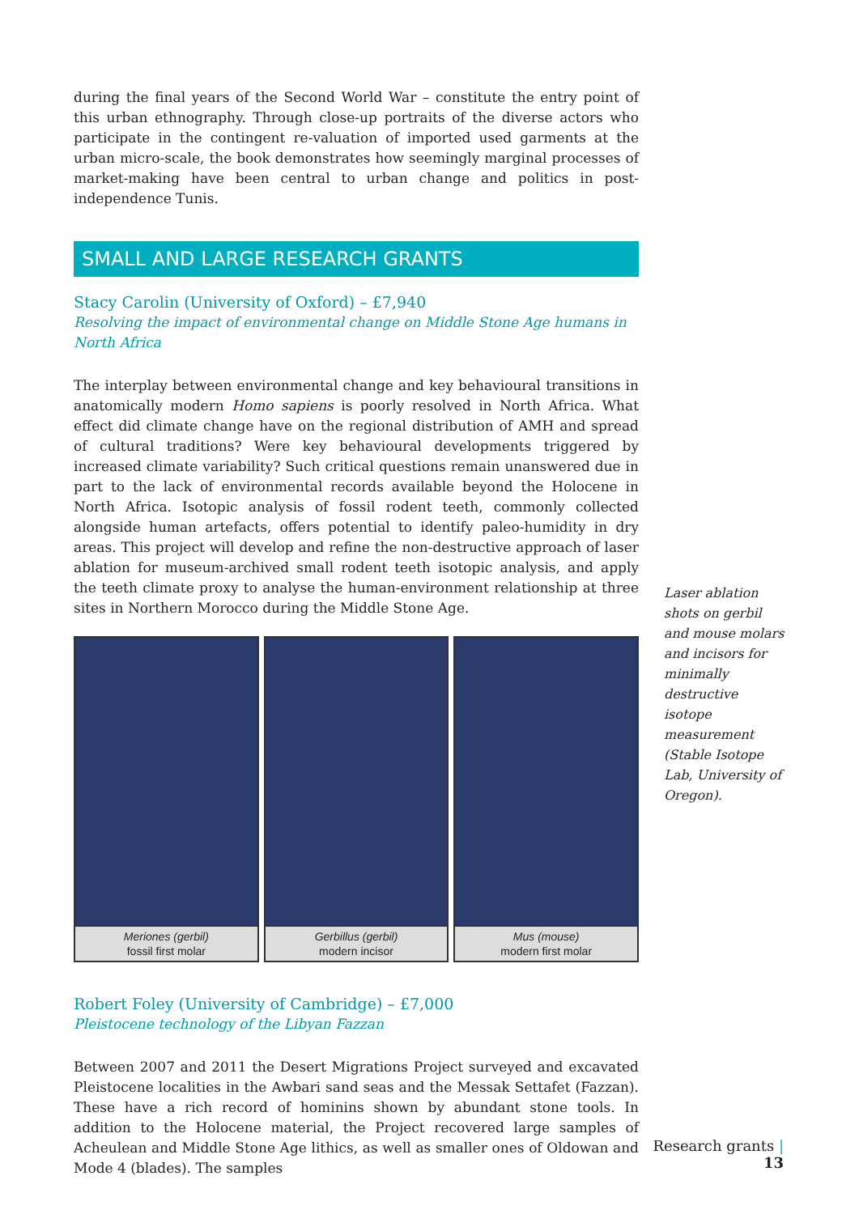during the final years of the Second World War – constitute the entry point of this urban ethnography. Through close-up portraits of the diverse actors who participate in the contingent re-valuation of imported used garments at the urban micro-scale, the book demonstrates how seemingly marginal processes of market-making have been central to urban change and politics in post-independence Tunis.
SMALL AND LARGE RESEARCH GRANTS
Stacy Carolin (University of Oxford) – £7,940
Resolving the impact of environmental change on Middle Stone Age humans in North Africa
The interplay between environmental change and key behavioural transitions in anatomically modern Homo sapiens is poorly resolved in North Africa. What effect did climate change have on the regional distribution of AMH and spread of cultural traditions? Were key behavioural developments triggered by increased climate variability? Such critical questions remain unanswered due in part to the lack of environmental records available beyond the Holocene in North Africa. Isotopic analysis of fossil rodent teeth, commonly collected alongside human artefacts, offers potential to identify paleo-humidity in dry areas. This project will develop and refine the non-destructive approach of laser ablation for museum-archived small rodent teeth isotopic analysis, and apply the teeth climate proxy to analyse the human-environment relationship at three sites in Northern Morocco during the Middle Stone Age.
Meriones (gerbil)
fossil first molar
Gerbillus (gerbil)
modern incisor
Mus (mouse)
modern first molar
Robert Foley (University of Cambridge) – £7,000
Pleistocene technology of the Libyan Fazzan
Between 2007 and 2011 the Desert Migrations Project surveyed and excavated Pleistocene localities in the Awbari sand seas and the Messak Settafet (Fazzan). These have a rich record of hominins shown by abundant stone tools. In addition to the Holocene material, the Project recovered large samples of Acheulean and Middle Stone Age lithics, as well as smaller ones of Oldowan and Mode 4 (blades). The samples
Laser ablation shots on gerbil and mouse molars and incisors for minimally destructive isotope measurement (Stable Isotope Lab, University of Oregon).
Research grants | 13